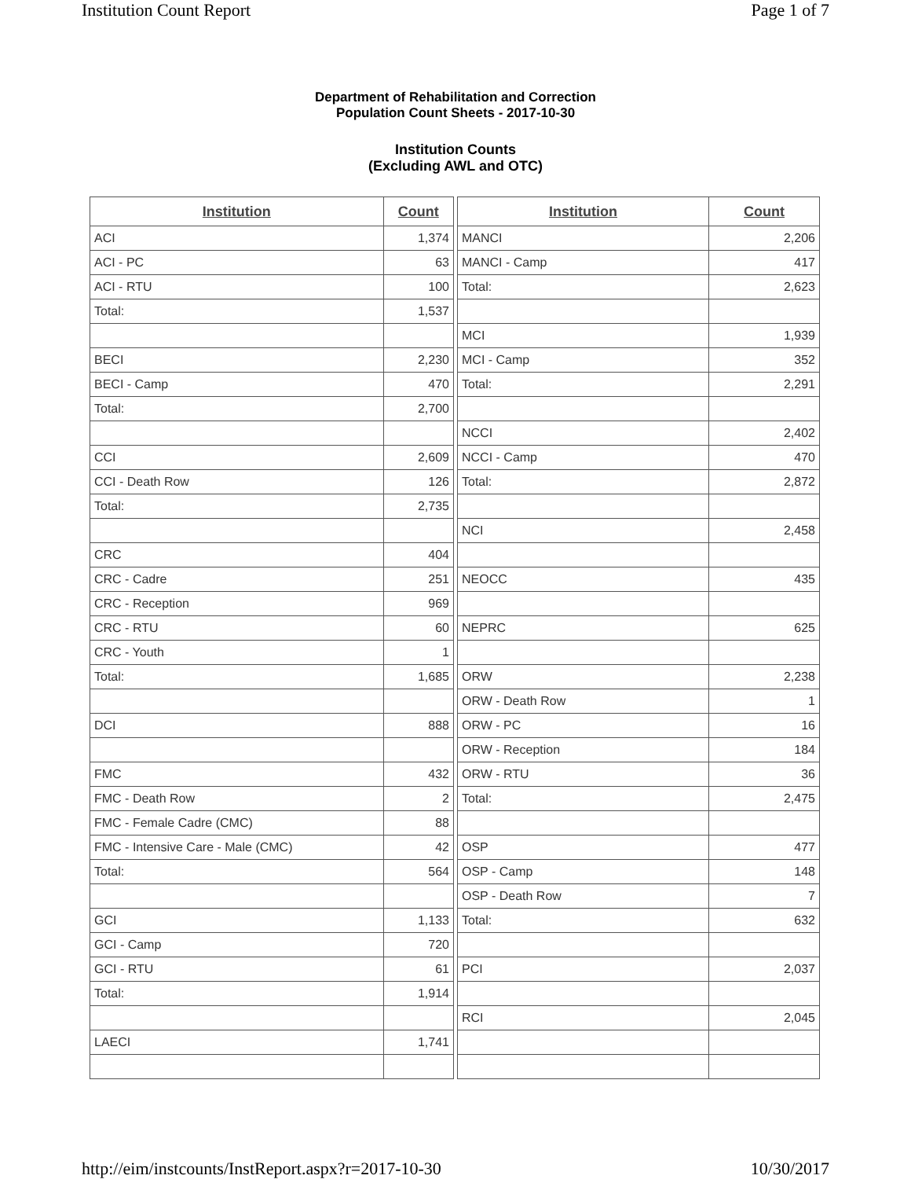Institution Count Report Page 1 of 7
Department of Rehabilitation and Correction
Population Count Sheets - 2017-10-30
Institution Counts
(Excluding AWL and OTC)
| Institution | Count |
| --- | --- |
| ACI | 1,374 |
| ACI - PC | 63 |
| ACI - RTU | 100 |
| Total: | 1,537 |
| BECI | 2,230 |
| BECI - Camp | 470 |
| Total: | 2,700 |
| CCI | 2,609 |
| CCI - Death Row | 126 |
| Total: | 2,735 |
| CRC | 404 |
| CRC - Cadre | 251 |
| CRC - Reception | 969 |
| CRC - RTU | 60 |
| CRC - Youth | 1 |
| Total: | 1,685 |
| DCI | 888 |
| FMC | 432 |
| FMC - Death Row | 2 |
| FMC - Female Cadre (CMC) | 88 |
| FMC - Intensive Care - Male (CMC) | 42 |
| Total: | 564 |
| GCI | 1,133 |
| GCI - Camp | 720 |
| GCI - RTU | 61 |
| Total: | 1,914 |
| LAECI | 1,741 |
| Institution | Count |
| --- | --- |
| MANCI | 2,206 |
| MANCI - Camp | 417 |
| Total: | 2,623 |
| MCI | 1,939 |
| MCI - Camp | 352 |
| Total: | 2,291 |
| NCCI | 2,402 |
| NCCI - Camp | 470 |
| Total: | 2,872 |
| NCI | 2,458 |
| NEOCC | 435 |
| NEPRC | 625 |
| ORW | 2,238 |
| ORW - Death Row | 1 |
| ORW - PC | 16 |
| ORW - Reception | 184 |
| ORW - RTU | 36 |
| Total: | 2,475 |
| OSP | 477 |
| OSP - Camp | 148 |
| OSP - Death Row | 7 |
| Total: | 632 |
| PCI | 2,037 |
| RCI | 2,045 |
http://eim/instcounts/InstReport.aspx?r=2017-10-30 10/30/2017